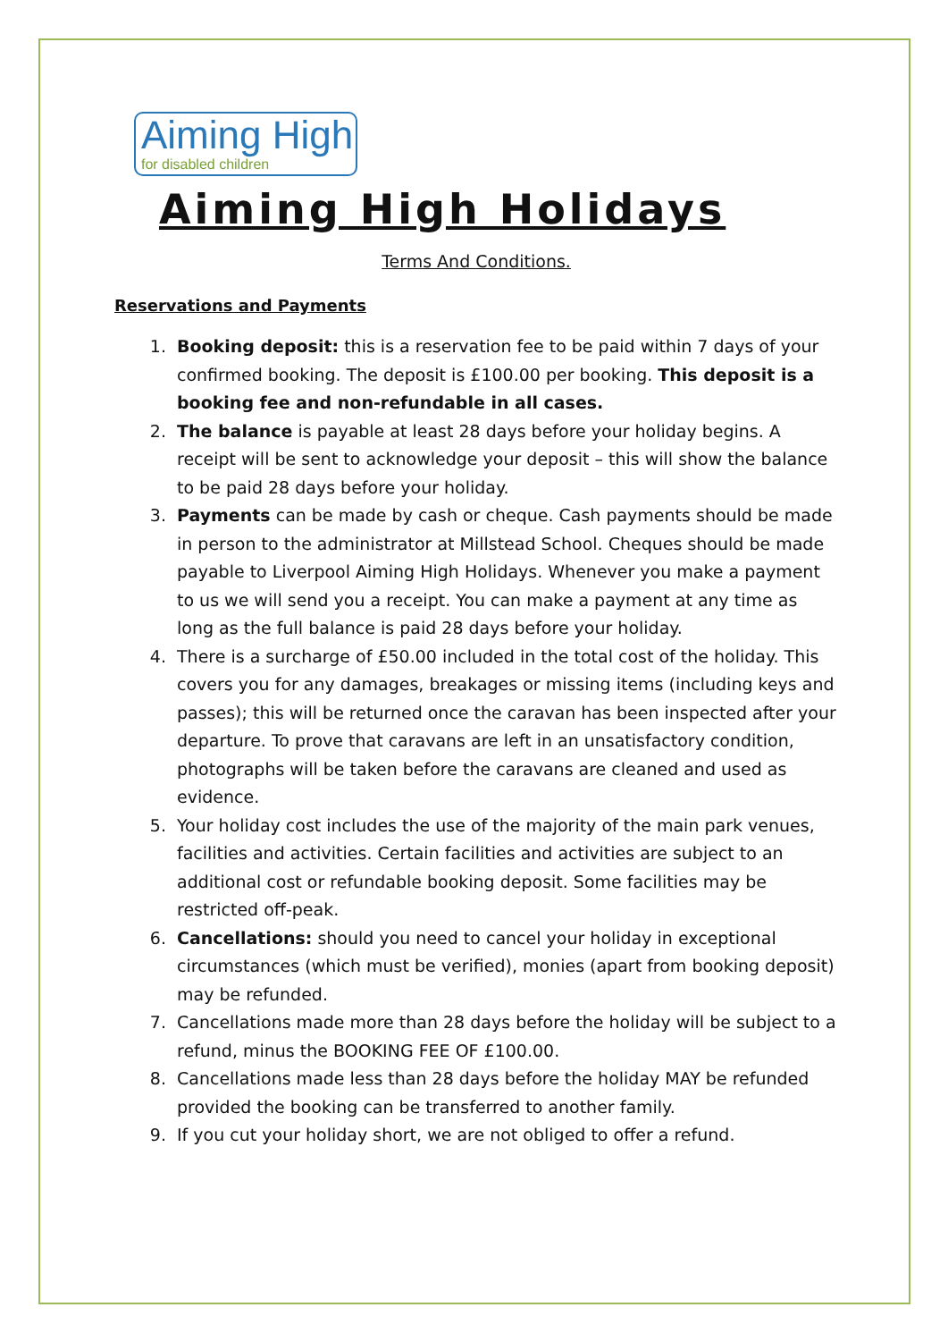Aiming High
for disabled children
Aiming High Holidays
Terms And Conditions.
Reservations and Payments
1. Booking deposit: this is a reservation fee to be paid within 7 days of your confirmed booking. The deposit is £100.00 per booking. This deposit is a booking fee and non-refundable in all cases.
2. The balance is payable at least 28 days before your holiday begins. A receipt will be sent to acknowledge your deposit – this will show the balance to be paid 28 days before your holiday.
3. Payments can be made by cash or cheque. Cash payments should be made in person to the administrator at Millstead School. Cheques should be made payable to Liverpool Aiming High Holidays. Whenever you make a payment to us we will send you a receipt. You can make a payment at any time as long as the full balance is paid 28 days before your holiday.
4. There is a surcharge of £50.00 included in the total cost of the holiday. This covers you for any damages, breakages or missing items (including keys and passes); this will be returned once the caravan has been inspected after your departure. To prove that caravans are left in an unsatisfactory condition, photographs will be taken before the caravans are cleaned and used as evidence.
5. Your holiday cost includes the use of the majority of the main park venues, facilities and activities. Certain facilities and activities are subject to an additional cost or refundable booking deposit. Some facilities may be restricted off-peak.
6. Cancellations: should you need to cancel your holiday in exceptional circumstances (which must be verified), monies (apart from booking deposit) may be refunded.
7. Cancellations made more than 28 days before the holiday will be subject to a refund, minus the BOOKING FEE OF £100.00.
8. Cancellations made less than 28 days before the holiday MAY be refunded provided the booking can be transferred to another family.
9. If you cut your holiday short, we are not obliged to offer a refund.